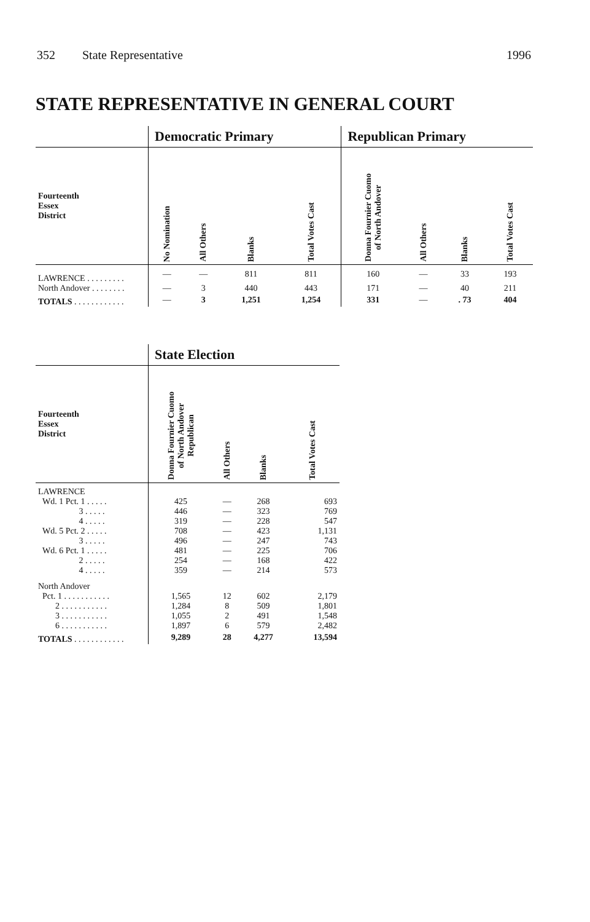352 State Representative 1996
STATE REPRESENTATIVE IN GENERAL COURT
| | Democratic Primary | | | | Republican Primary | | | |
| --- | --- | --- | --- | --- | --- | --- | --- | --- |
| Fourteenth Essex District | No Nomination | All Others | Blanks | Total Votes Cast | Donna Fournier Cuomo of North Andover | All Others | Blanks | Total Votes Cast |
| LAWRENCE . . . . . . . . . | — | — | 811 | 811 | 160 | — | 33 | 193 |
| North Andover . . . . . . . . | — | 3 | 440 | 443 | 171 | — | 40 | 211 |
| TOTALS . . . . . . . . . . . . | — | 3 | 1,251 | 1,254 | 331 | — | . 73 | 404 |
| | State Election | | | |
| --- | --- | --- | --- | --- |
| Fourteenth Essex District | Donna Fournier Cuomo of North Andover Republican | All Others | Blanks | Total Votes Cast |
| LAWRENCE | | | | |
| Wd. 1 Pct. 1 . . . . . | 425 | — | 268 | 693 |
| 3 . . . . . | 446 | — | 323 | 769 |
| 4 . . . . . | 319 | — | 228 | 547 |
| Wd. 5 Pct. 2 . . . . . | 708 | — | 423 | 1,131 |
| 3 . . . . . | 496 | — | 247 | 743 |
| Wd. 6 Pct. 1 . . . . . | 481 | — | 225 | 706 |
| 2 . . . . . | 254 | — | 168 | 422 |
| 4 . . . . . | 359 | — | 214 | 573 |
| North Andover | | | | |
| Pct. 1 . . . . . . . . . . . | 1,565 | 12 | 602 | 2,179 |
| 2 . . . . . . . . . . . | 1,284 | 8 | 509 | 1,801 |
| 3 . . . . . . . . . . . | 1,055 | 2 | 491 | 1,548 |
| 6 . . . . . . . . . . . | 1,897 | 6 | 579 | 2,482 |
| TOTALS . . . . . . . . . . . . | 9,289 | 28 | 4,277 | 13,594 |